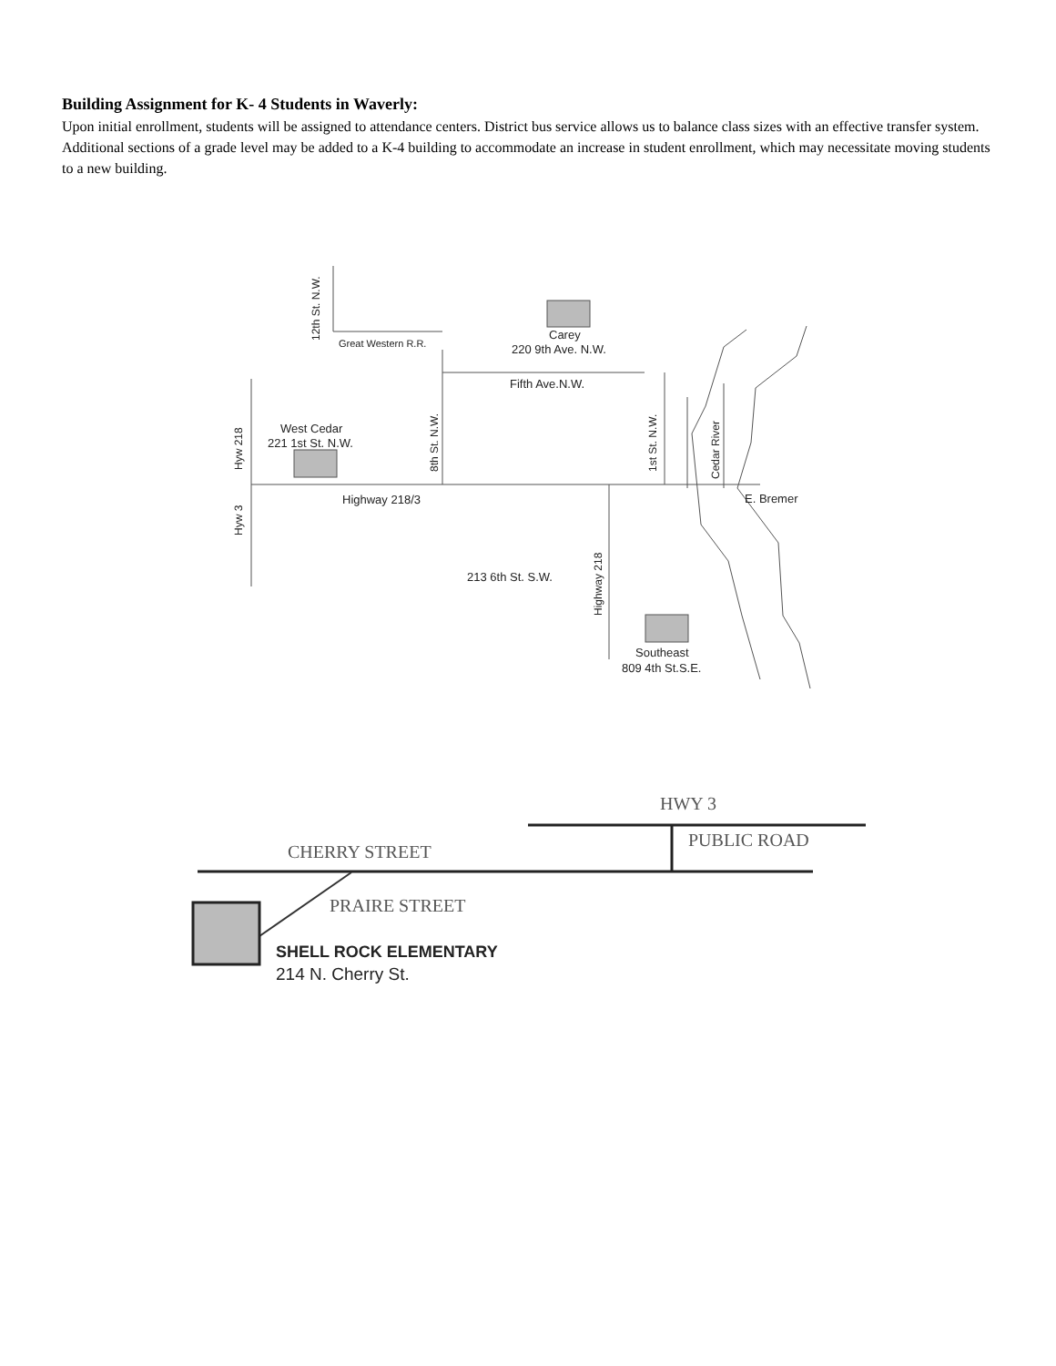Building Assignment for K- 4 Students in Waverly:
Upon initial enrollment, students will be assigned to attendance centers. District bus service allows us to balance class sizes with an effective transfer system. Additional sections of a grade level may be added to a K-4 building to accommodate an increase in student enrollment, which may necessitate moving students to a new building.
Carey
220 9th Ave. N.W.
Great Western R.R.
Fifth Ave.N.W.
West Cedar
221 1st St. N.W.
Highway 218/3
E. Bremer
213 6th St. S.W.
Southeast
809 4th St.S.E.
12th St. N.W.
Hyw 218
Hyw 3
8th St. N.W.
1st St. N.W.
Cedar River
Highway 218
HWY 3
PUBLIC ROAD
CHERRY STREET
PRAIRE STREET
SHELL ROCK ELEMENTARY
214 N. Cherry St.